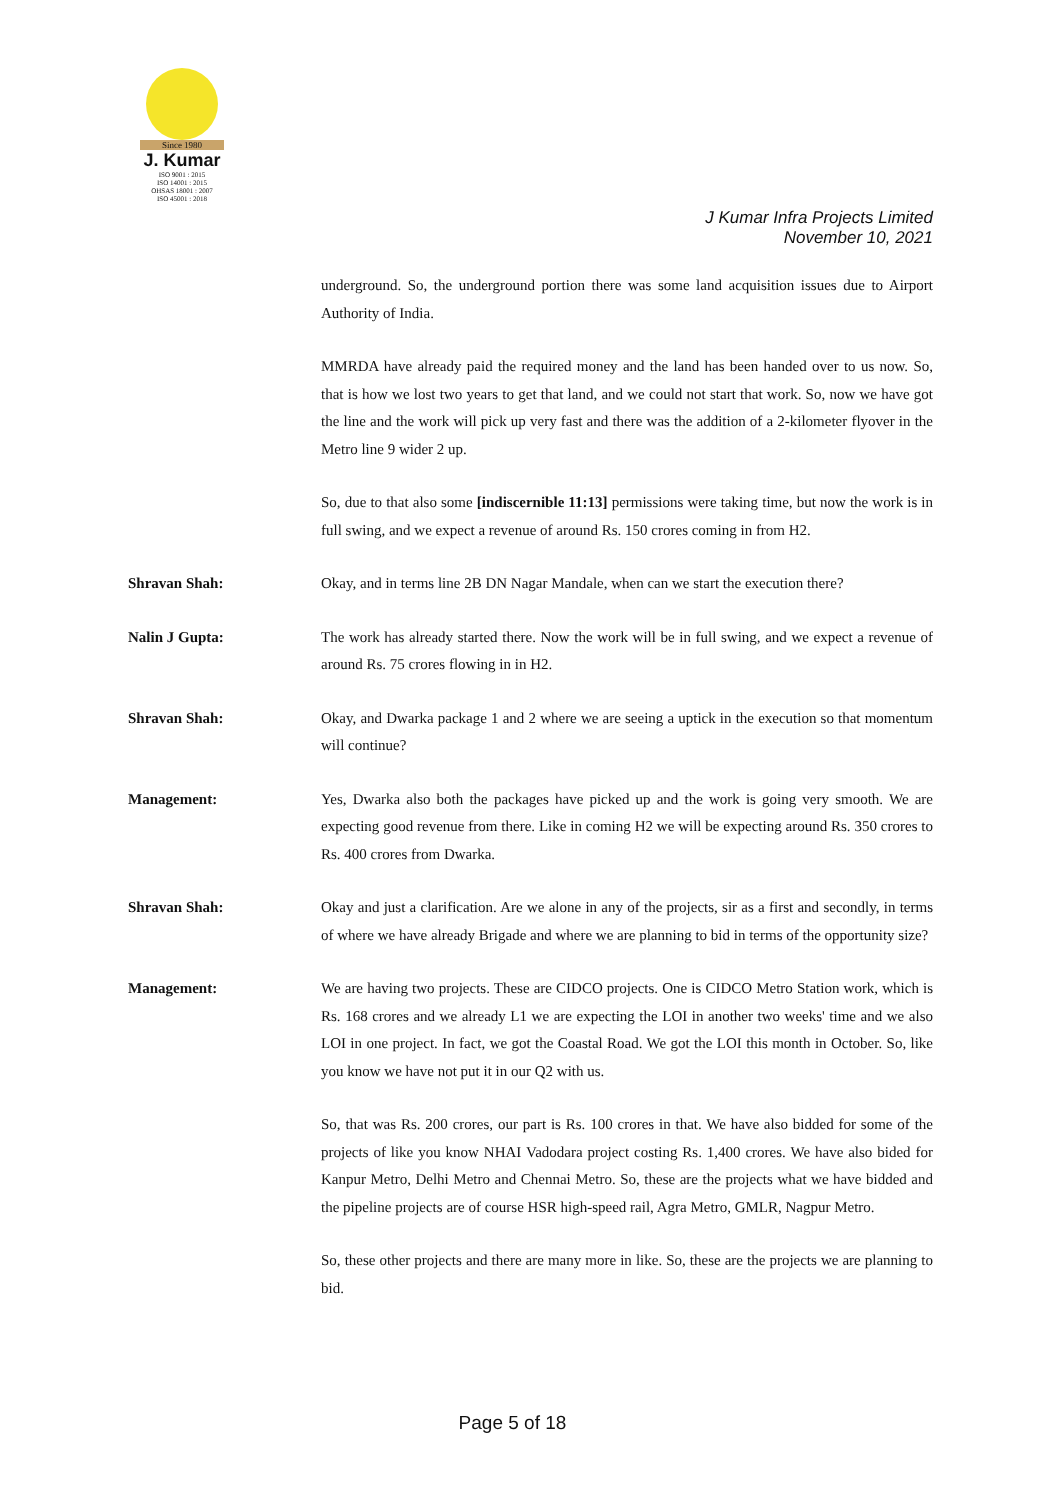Since 1980
J. Kumar
ISO 9001 : 2015
ISO 14001 : 2015
OHSAS 18001 : 2007
ISO 45001 : 2018
J Kumar Infra Projects Limited
November 10, 2021
underground. So, the underground portion there was some land acquisition issues due to Airport Authority of India.
MMRDA have already paid the required money and the land has been handed over to us now. So, that is how we lost two years to get that land, and we could not start that work. So, now we have got the line and the work will pick up very fast and there was the addition of a 2-kilometer flyover in the Metro line 9 wider 2 up.
So, due to that also some [indiscernible 11:13] permissions were taking time, but now the work is in full swing, and we expect a revenue of around Rs. 150 crores coming in from H2.
Shravan Shah: Okay, and in terms line 2B DN Nagar Mandale, when can we start the execution there?
Nalin J Gupta: The work has already started there. Now the work will be in full swing, and we expect a revenue of around Rs. 75 crores flowing in in H2.
Shravan Shah: Okay, and Dwarka package 1 and 2 where we are seeing a uptick in the execution so that momentum will continue?
Management: Yes, Dwarka also both the packages have picked up and the work is going very smooth. We are expecting good revenue from there. Like in coming H2 we will be expecting around Rs. 350 crores to Rs. 400 crores from Dwarka.
Shravan Shah: Okay and just a clarification. Are we alone in any of the projects, sir as a first and secondly, in terms of where we have already Brigade and where we are planning to bid in terms of the opportunity size?
Management: We are having two projects. These are CIDCO projects. One is CIDCO Metro Station work, which is Rs. 168 crores and we already L1 we are expecting the LOI in another two weeks' time and we also LOI in one project. In fact, we got the Coastal Road. We got the LOI this month in October. So, like you know we have not put it in our Q2 with us.
So, that was Rs. 200 crores, our part is Rs. 100 crores in that. We have also bidded for some of the projects of like you know NHAI Vadodara project costing Rs. 1,400 crores. We have also bided for Kanpur Metro, Delhi Metro and Chennai Metro. So, these are the projects what we have bidded and the pipeline projects are of course HSR high-speed rail, Agra Metro, GMLR, Nagpur Metro.
So, these other projects and there are many more in like. So, these are the projects we are planning to bid.
Page 5 of 18